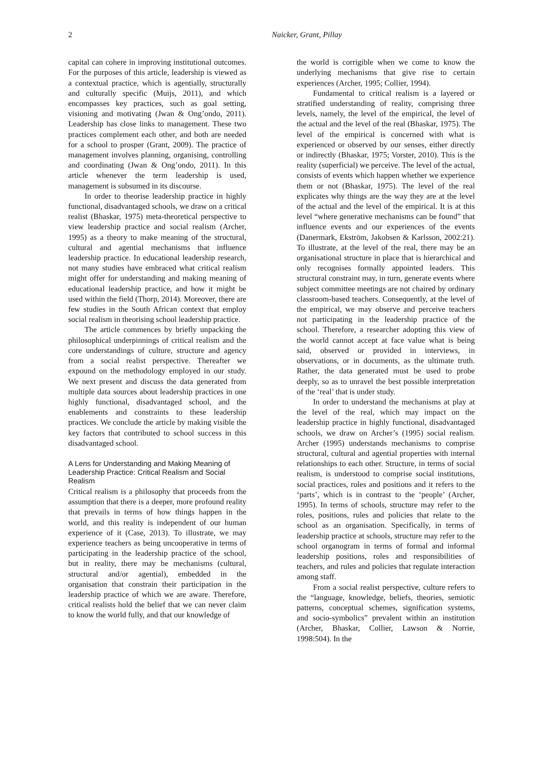2 Naicker, Grant, Pillay
capital can cohere in improving institutional outcomes. For the purposes of this article, leadership is viewed as a contextual practice, which is agentially, structurally and culturally specific (Muijs, 2011), and which encompasses key practices, such as goal setting, visioning and motivating (Jwan & Ong’ondo, 2011). Leadership has close links to management. These two practices complement each other, and both are needed for a school to prosper (Grant, 2009). The practice of management involves planning, organising, controlling and coordinating (Jwan & Ong’ondo, 2011). In this article whenever the term leadership is used, management is subsumed in its discourse.
In order to theorise leadership practice in highly functional, disadvantaged schools, we draw on a critical realist (Bhaskar, 1975) meta-theoretical perspective to view leadership practice and social realism (Archer, 1995) as a theory to make meaning of the structural, cultural and agential mechanisms that influence leadership practice. In educational leadership research, not many studies have embraced what critical realism might offer for understanding and making meaning of educational leadership practice, and how it might be used within the field (Thorp, 2014). Moreover, there are few studies in the South African context that employ social realism in theorising school leadership practice.
The article commences by briefly unpacking the philosophical underpinnings of critical realism and the core understandings of culture, structure and agency from a social realist perspective. Thereafter we expound on the methodology employed in our study. We next present and discuss the data generated from multiple data sources about leadership practices in one highly functional, disadvantaged school, and the enablements and constraints to these leadership practices. We conclude the article by making visible the key factors that contributed to school success in this disadvantaged school.
A Lens for Understanding and Making Meaning of Leadership Practice: Critical Realism and Social Realism
Critical realism is a philosophy that proceeds from the assumption that there is a deeper, more profound reality that prevails in terms of how things happen in the world, and this reality is independent of our human experience of it (Case, 2013). To illustrate, we may experience teachers as being uncooperative in terms of participating in the leadership practice of the school, but in reality, there may be mechanisms (cultural, structural and/or agential), embedded in the organisation that constrain their participation in the leadership practice of which we are aware. Therefore, critical realists hold the belief that we can never claim to know the world fully, and that our knowledge of
the world is corrigible when we come to know the underlying mechanisms that give rise to certain experiences (Archer, 1995; Collier, 1994).
Fundamental to critical realism is a layered or stratified understanding of reality, comprising three levels, namely, the level of the empirical, the level of the actual and the level of the real (Bhaskar, 1975). The level of the empirical is concerned with what is experienced or observed by our senses, either directly or indirectly (Bhaskar, 1975; Vorster, 2010). This is the reality (superficial) we perceive. The level of the actual, consists of events which happen whether we experience them or not (Bhaskar, 1975). The level of the real explicates why things are the way they are at the level of the actual and the level of the empirical. It is at this level “where generative mechanisms can be found” that influence events and our experiences of the events (Danermark, Ekström, Jakobsen & Karlsson, 2002:21). To illustrate, at the level of the real, there may be an organisational structure in place that is hierarchical and only recognises formally appointed leaders. This structural constraint may, in turn, generate events where subject committee meetings are not chaired by ordinary classroom-based teachers. Consequently, at the level of the empirical, we may observe and perceive teachers not participating in the leadership practice of the school. Therefore, a researcher adopting this view of the world cannot accept at face value what is being said, observed or provided in interviews, in observations, or in documents, as the ultimate truth. Rather, the data generated must be used to probe deeply, so as to unravel the best possible interpretation of the ‘real’ that is under study.
In order to understand the mechanisms at play at the level of the real, which may impact on the leadership practice in highly functional, disadvantaged schools, we draw on Archer’s (1995) social realism. Archer (1995) understands mechanisms to comprise structural, cultural and agential properties with internal relationships to each other. Structure, in terms of social realism, is understood to comprise social institutions, social practices, roles and positions and it refers to the ‘parts’, which is in contrast to the ‘people’ (Archer, 1995). In terms of schools, structure may refer to the roles, positions, rules and policies that relate to the school as an organisation. Specifically, in terms of leadership practice at schools, structure may refer to the school organogram in terms of formal and informal leadership positions, roles and responsibilities of teachers, and rules and policies that regulate interaction among staff.
From a social realist perspective, culture refers to the “language, knowledge, beliefs, theories, semiotic patterns, conceptual schemes, signification systems, and socio-symbolics” prevalent within an institution (Archer, Bhaskar, Collier, Lawson & Norrie, 1998:504). In the